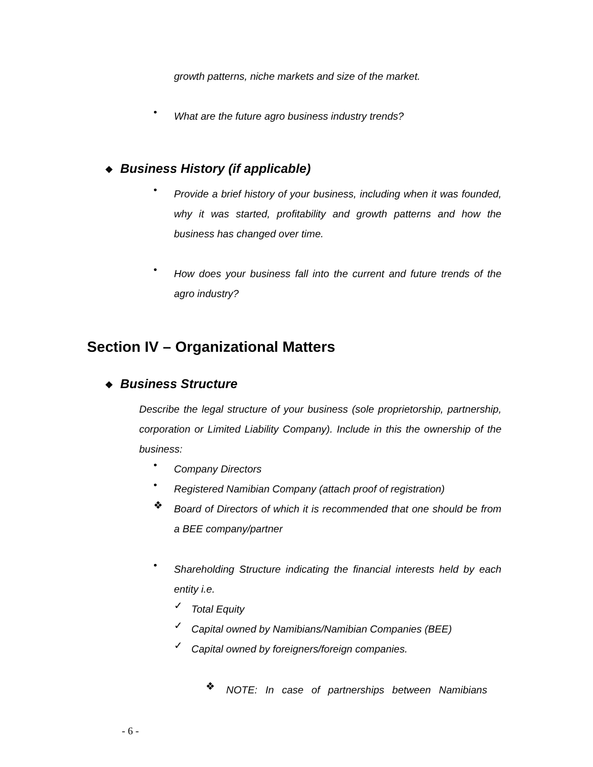growth patterns, niche markets and size of the market.
•
What are the future agro business industry trends?
❖ Business History (if applicable)
•
Provide a brief history of your business, including when it was founded, why it was started, profitability and growth patterns and how the business has changed over time.
•
How does your business fall into the current and future trends of the agro industry?
Section IV – Organizational Matters
❖ Business Structure
Describe the legal structure of your business (sole proprietorship, partnership, corporation or Limited Liability Company). Include in this the ownership of the business:
•
Company Directors
•
Registered Namibian Company (attach proof of registration)
❖
Board of Directors of which it is recommended that one should be from a BEE company/partner
•
Shareholding Structure indicating the financial interests held by each entity i.e.
✓
Total Equity
✓
Capital owned by Namibians/Namibian Companies (BEE)
✓
Capital owned by foreigners/foreign companies.
❖
NOTE: In case of partnerships between Namibians
- 6 -